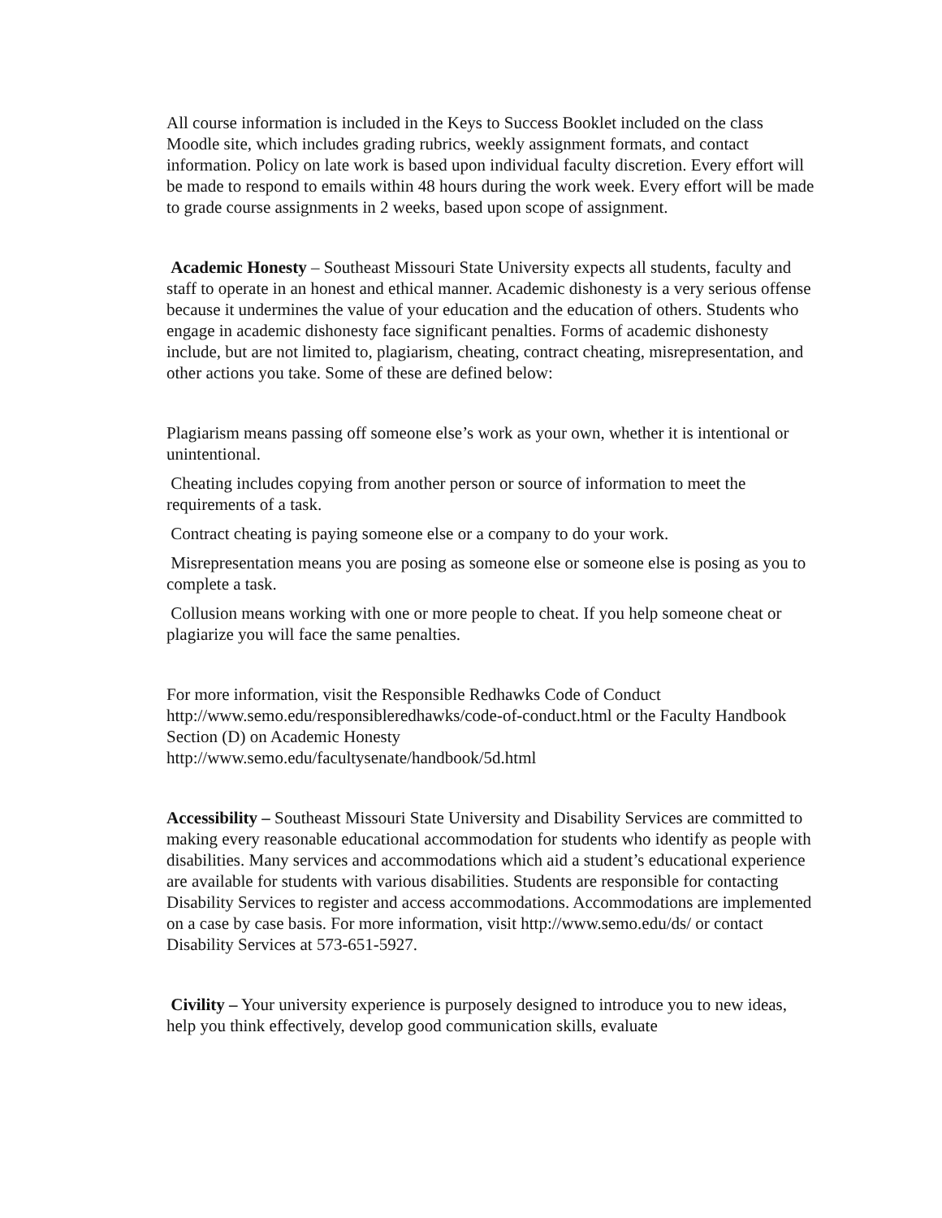All course information is included in the Keys to Success Booklet included on the class Moodle site, which includes grading rubrics, weekly assignment formats, and contact information. Policy on late work is based upon individual faculty discretion. Every effort will be made to respond to emails within 48 hours during the work week. Every effort will be made to grade course assignments in 2 weeks, based upon scope of assignment.
Academic Honesty – Southeast Missouri State University expects all students, faculty and staff to operate in an honest and ethical manner. Academic dishonesty is a very serious offense because it undermines the value of your education and the education of others. Students who engage in academic dishonesty face significant penalties. Forms of academic dishonesty include, but are not limited to, plagiarism, cheating, contract cheating, misrepresentation, and other actions you take. Some of these are defined below:
Plagiarism means passing off someone else’s work as your own, whether it is intentional or unintentional.
Cheating includes copying from another person or source of information to meet the requirements of a task.
Contract cheating is paying someone else or a company to do your work.
Misrepresentation means you are posing as someone else or someone else is posing as you to complete a task.
Collusion means working with one or more people to cheat. If you help someone cheat or plagiarize you will face the same penalties.
For more information, visit the Responsible Redhawks Code of Conduct
http://www.semo.edu/responsibleredhawks/code-of-conduct.html or the Faculty Handbook Section (D) on Academic Honesty
http://www.semo.edu/facultysenate/handbook/5d.html
Accessibility – Southeast Missouri State University and Disability Services are committed to making every reasonable educational accommodation for students who identify as people with disabilities. Many services and accommodations which aid a student’s educational experience are available for students with various disabilities. Students are responsible for contacting Disability Services to register and access accommodations. Accommodations are implemented on a case by case basis. For more information, visit http://www.semo.edu/ds/ or contact Disability Services at 573-651-5927.
Civility – Your university experience is purposely designed to introduce you to new ideas, help you think effectively, develop good communication skills, evaluate